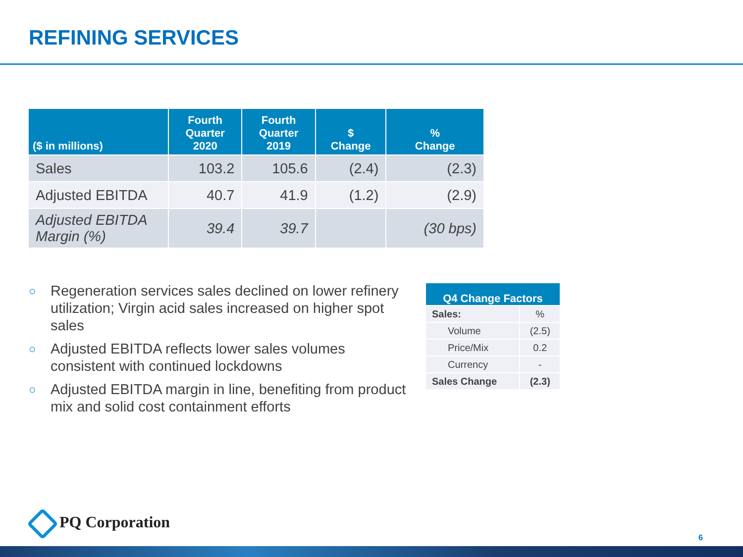REFINING SERVICES
| ($ in millions) | Fourth Quarter 2020 | Fourth Quarter 2019 | $ Change | % Change |
| --- | --- | --- | --- | --- |
| Sales | 103.2 | 105.6 | (2.4) | (2.3) |
| Adjusted EBITDA | 40.7 | 41.9 | (1.2) | (2.9) |
| Adjusted EBITDA Margin (%) | 39.4 | 39.7 | | (30 bps) |
○ Regeneration services sales declined on lower refinery utilization; Virgin acid sales increased on higher spot sales
○ Adjusted EBITDA reflects lower sales volumes consistent with continued lockdowns
○ Adjusted EBITDA margin in line, benefiting from product mix and solid cost containment efforts
| Q4 Change Factors | |
| --- | --- |
| Sales: | % |
| Volume | (2.5) |
| Price/Mix | 0.2 |
| Currency | - |
| Sales Change | (2.3) |
PQ Corporation
6